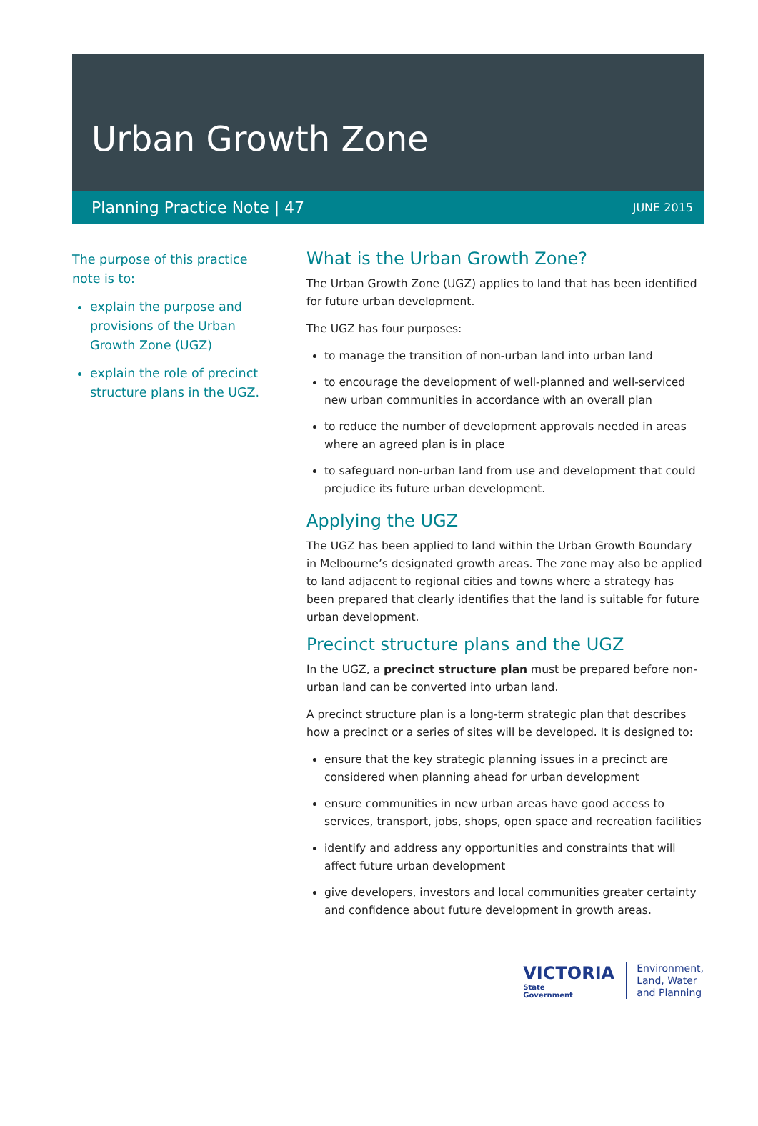Urban Growth Zone
Planning Practice Note | 47 JUNE 2015
The purpose of this practice note is to:
explain the purpose and provisions of the Urban Growth Zone (UGZ)
explain the role of precinct structure plans in the UGZ.
What is the Urban Growth Zone?
The Urban Growth Zone (UGZ) applies to land that has been identified for future urban development.
The UGZ has four purposes:
to manage the transition of non-urban land into urban land
to encourage the development of well-planned and well-serviced new urban communities in accordance with an overall plan
to reduce the number of development approvals needed in areas where an agreed plan is in place
to safeguard non-urban land from use and development that could prejudice its future urban development.
Applying the UGZ
The UGZ has been applied to land within the Urban Growth Boundary in Melbourne’s designated growth areas. The zone may also be applied to land adjacent to regional cities and towns where a strategy has been prepared that clearly identifies that the land is suitable for future urban development.
Precinct structure plans and the UGZ
In the UGZ, a precinct structure plan must be prepared before non-urban land can be converted into urban land.
A precinct structure plan is a long-term strategic plan that describes how a precinct or a series of sites will be developed. It is designed to:
ensure that the key strategic planning issues in a precinct are considered when planning ahead for urban development
ensure communities in new urban areas have good access to services, transport, jobs, shops, open space and recreation facilities
identify and address any opportunities and constraints that will affect future urban development
give developers, investors and local communities greater certainty and confidence about future development in growth areas.
VICTORIA
State
Government
Environment,
Land, Water
and Planning